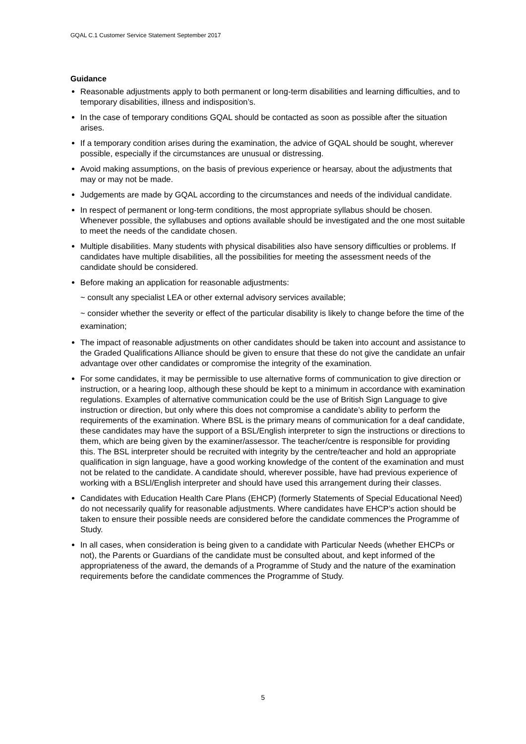GQAL C.1 Customer Service Statement September 2017
Guidance
Reasonable adjustments apply to both permanent or long-term disabilities and learning difficulties, and to temporary disabilities, illness and indisposition’s.
In the case of temporary conditions GQAL should be contacted as soon as possible after the situation arises.
If a temporary condition arises during the examination, the advice of GQAL should be sought, wherever possible, especially if the circumstances are unusual or distressing.
Avoid making assumptions, on the basis of previous experience or hearsay, about the adjustments that may or may not be made.
Judgements are made by GQAL according to the circumstances and needs of the individual candidate.
In respect of permanent or long-term conditions, the most appropriate syllabus should be chosen. Whenever possible, the syllabuses and options available should be investigated and the one most suitable to meet the needs of the candidate chosen.
Multiple disabilities. Many students with physical disabilities also have sensory difficulties or problems. If candidates have multiple disabilities, all the possibilities for meeting the assessment needs of the candidate should be considered.
Before making an application for reasonable adjustments:
~ consult any specialist LEA or other external advisory services available;
~ consider whether the severity or effect of the particular disability is likely to change before the time of the examination;
The impact of reasonable adjustments on other candidates should be taken into account and assistance to the Graded Qualifications Alliance should be given to ensure that these do not give the candidate an unfair advantage over other candidates or compromise the integrity of the examination.
For some candidates, it may be permissible to use alternative forms of communication to give direction or instruction, or a hearing loop, although these should be kept to a minimum in accordance with examination regulations. Examples of alternative communication could be the use of British Sign Language to give instruction or direction, but only where this does not compromise a candidate’s ability to perform the requirements of the examination. Where BSL is the primary means of communication for a deaf candidate, these candidates may have the support of a BSL/English interpreter to sign the instructions or directions to them, which are being given by the examiner/assessor. The teacher/centre is responsible for providing this. The BSL interpreter should be recruited with integrity by the centre/teacher and hold an appropriate qualification in sign language, have a good working knowledge of the content of the examination and must not be related to the candidate. A candidate should, wherever possible, have had previous experience of working with a BSLl/English interpreter and should have used this arrangement during their classes.
Candidates with Education Health Care Plans (EHCP) (formerly Statements of Special Educational Need) do not necessarily qualify for reasonable adjustments. Where candidates have EHCP’s action should be taken to ensure their possible needs are considered before the candidate commences the Programme of Study.
In all cases, when consideration is being given to a candidate with Particular Needs (whether EHCPs or not), the Parents or Guardians of the candidate must be consulted about, and kept informed of the appropriateness of the award, the demands of a Programme of Study and the nature of the examination requirements before the candidate commences the Programme of Study.
5